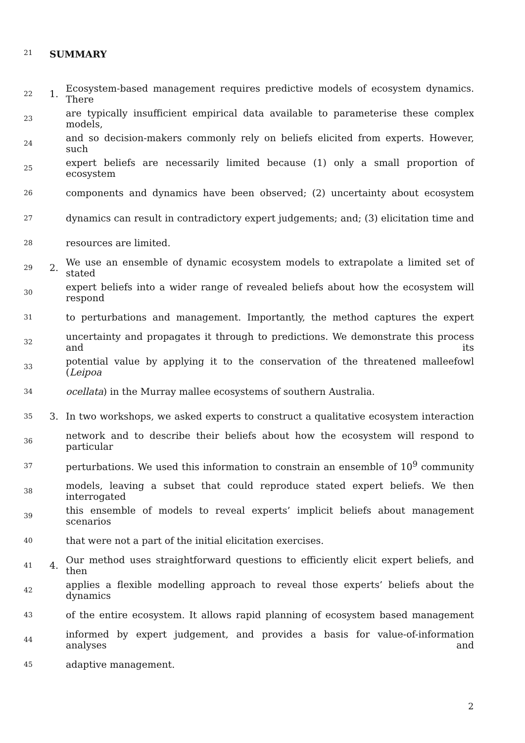21 SUMMARY
22 1. Ecosystem-based management requires predictive models of ecosystem dynamics. There
23 are typically insufficient empirical data available to parameterise these complex models,
24 and so decision-makers commonly rely on beliefs elicited from experts. However, such
25 expert beliefs are necessarily limited because (1) only a small proportion of ecosystem
26 components and dynamics have been observed; (2) uncertainty about ecosystem
27 dynamics can result in contradictory expert judgements; and; (3) elicitation time and
28 resources are limited.
29 2. We use an ensemble of dynamic ecosystem models to extrapolate a limited set of stated
30 expert beliefs into a wider range of revealed beliefs about how the ecosystem will respond
31 to perturbations and management. Importantly, the method captures the expert
32 uncertainty and propagates it through to predictions. We demonstrate this process and its
33 potential value by applying it to the conservation of the threatened malleefowl (Leipoa
34 ocellata) in the Murray mallee ecosystems of southern Australia.
35 3. In two workshops, we asked experts to construct a qualitative ecosystem interaction
36 network and to describe their beliefs about how the ecosystem will respond to particular
37 perturbations. We used this information to constrain an ensemble of 10<sup>9</sup> community
38 models, leaving a subset that could reproduce stated expert beliefs. We then interrogated
39 this ensemble of models to reveal experts’ implicit beliefs about management scenarios
40 that were not a part of the initial elicitation exercises.
41 4. Our method uses straightforward questions to efficiently elicit expert beliefs, and then
42 applies a flexible modelling approach to reveal those experts’ beliefs about the dynamics
43 of the entire ecosystem. It allows rapid planning of ecosystem based management
44 informed by expert judgement, and provides a basis for value-of-information analyses and
45 adaptive management.
2